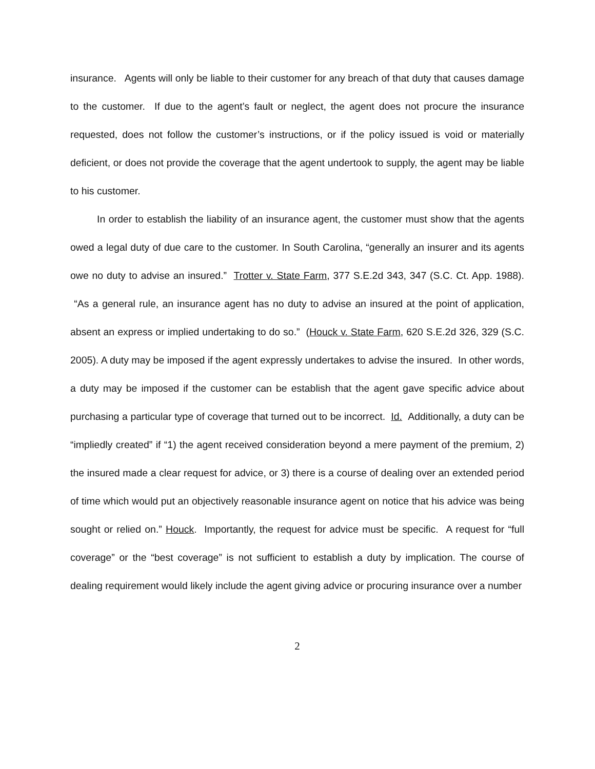insurance. Agents will only be liable to their customer for any breach of that duty that causes damage to the customer. If due to the agent’s fault or neglect, the agent does not procure the insurance requested, does not follow the customer’s instructions, or if the policy issued is void or materially deficient, or does not provide the coverage that the agent undertook to supply, the agent may be liable to his customer.
In order to establish the liability of an insurance agent, the customer must show that the agents owed a legal duty of due care to the customer. In South Carolina, “generally an insurer and its agents owe no duty to advise an insured.” Trotter v. State Farm, 377 S.E.2d 343, 347 (S.C. Ct. App. 1988). “As a general rule, an insurance agent has no duty to advise an insured at the point of application, absent an express or implied undertaking to do so.” (Houck v. State Farm, 620 S.E.2d 326, 329 (S.C. 2005). A duty may be imposed if the agent expressly undertakes to advise the insured. In other words, a duty may be imposed if the customer can be establish that the agent gave specific advice about purchasing a particular type of coverage that turned out to be incorrect. Id. Additionally, a duty can be “impliedly created” if “1) the agent received consideration beyond a mere payment of the premium, 2) the insured made a clear request for advice, or 3) there is a course of dealing over an extended period of time which would put an objectively reasonable insurance agent on notice that his advice was being sought or relied on.” Houck. Importantly, the request for advice must be specific. A request for “full coverage” or the “best coverage” is not sufficient to establish a duty by implication. The course of dealing requirement would likely include the agent giving advice or procuring insurance over a number
2